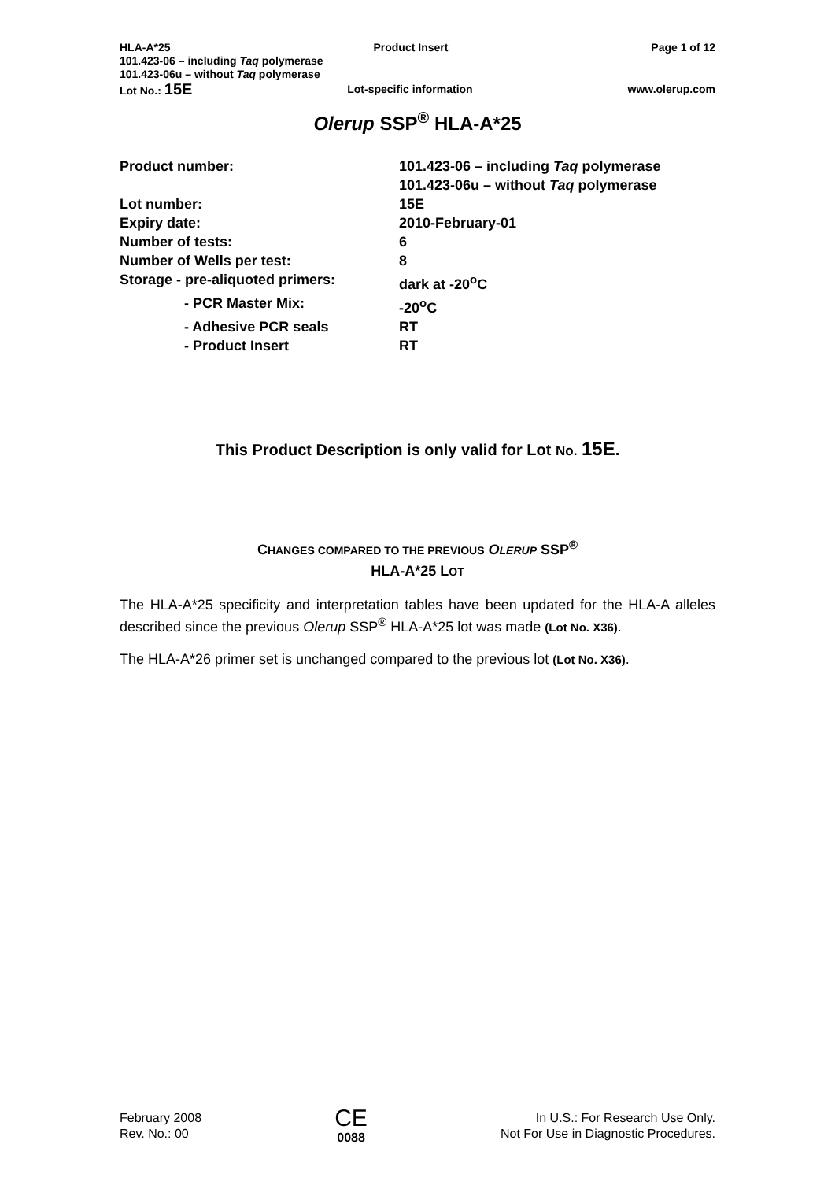HLA-A*25 Product Insert Page 1 of 12
101.423-06 – including Taq polymerase
101.423-06u – without Taq polymerase
Lot No.: 15E Lot-specific information www.olerup.com
Olerup SSP<sup>®</sup> HLA-A*25
| Product number: | 101.423-06 – including Taq polymerase 101.423-06u – without Taq polymerase |
| Lot number: | 15E |
| Expiry date: | 2010-February-01 |
| Number of tests: | 6 |
| Number of Wells per test: | 8 |
| Storage - pre-aliquoted primers: | dark at -20<sup>o</sup>C |
| - PCR Master Mix: | -20<sup>o</sup>C |
| - Adhesive PCR seals | RT |
| - Product Insert | RT |
This Product Description is only valid for Lot No. 15E.
CHANGES COMPARED TO THE PREVIOUS OLERUP SSP<sup>®</sup>
HLA-A*25 LOT
The HLA-A*25 specificity and interpretation tables have been updated for the HLA-A alleles described since the previous Olerup SSP<sup>®</sup> HLA-A*25 lot was made (Lot No. X36).
The HLA-A*26 primer set is unchanged compared to the previous lot (Lot No. X36).
February 2008
Rev. No.: 00
CE
0088
In U.S.: For Research Use Only.
Not For Use in Diagnostic Procedures.